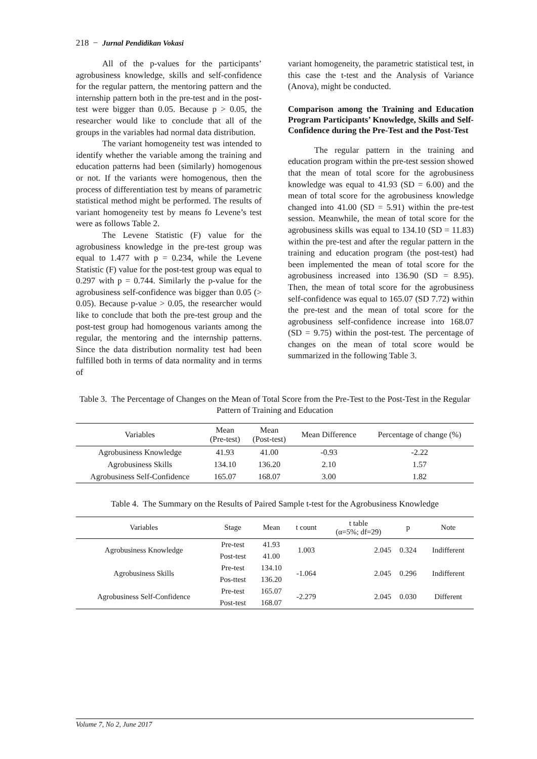218 − Jurnal Pendidikan Vokasi
All of the p-values for the participants’ agrobusiness knowledge, skills and self-confidence for the regular pattern, the mentoring pattern and the internship pattern both in the pre-test and in the post-test were bigger than 0.05. Because p > 0.05, the researcher would like to conclude that all of the groups in the variables had normal data distribution.
The variant homogeneity test was intended to identify whether the variable among the training and education patterns had been (similarly) homogenous or not. If the variants were homogenous, then the process of differentiation test by means of parametric statistical method might be performed. The results of variant homogeneity test by means fo Levene’s test were as follows Table 2.
The Levene Statistic (F) value for the agrobusiness knowledge in the pre-test group was equal to 1.477 with p = 0.234, while the Levene Statistic (F) value for the post-test group was equal to 0.297 with p = 0.744. Similarly the p-value for the agrobusiness self-confidence was bigger than 0.05 (> 0.05). Because p-value > 0.05, the researcher would like to conclude that both the pre-test group and the post-test group had homogenous variants among the regular, the mentoring and the internship patterns. Since the data distribution normality test had been fulfilled both in terms of data normality and in terms of
variant homogeneity, the parametric statistical test, in this case the t-test and the Analysis of Variance (Anova), might be conducted.
Comparison among the Training and Education Program Participants’ Knowledge, Skills and Self-Confidence during the Pre-Test and the Post-Test
The regular pattern in the training and education program within the pre-test session showed that the mean of total score for the agrobusiness knowledge was equal to 41.93 (SD = 6.00) and the mean of total score for the agrobusiness knowledge changed into 41.00 (SD = 5.91) within the pre-test session. Meanwhile, the mean of total score for the agrobusiness skills was equal to 134.10 (SD = 11.83) within the pre-test and after the regular pattern in the training and education program (the post-test) had been implemented the mean of total score for the agrobusiness increased into 136.90 (SD = 8.95). Then, the mean of total score for the agrobusiness self-confidence was equal to 165.07 (SD 7.72) within the pre-test and the mean of total score for the agrobusiness self-confidence increase into 168.07 (SD = 9.75) within the post-test. The percentage of changes on the mean of total score would be summarized in the following Table 3.
Table 3. The Percentage of Changes on the Mean of Total Score from the Pre-Test to the Post-Test in the Regular Pattern of Training and Education
| Variables | Mean (Pre-test) | Mean (Post-test) | Mean Difference | Percentage of change (%) |
| --- | --- | --- | --- | --- |
| Agrobusiness Knowledge | 41.93 | 41.00 | -0.93 | -2.22 |
| Agrobusiness Skills | 134.10 | 136.20 | 2.10 | 1.57 |
| Agrobusiness Self-Confidence | 165.07 | 168.07 | 3.00 | 1.82 |
Table 4. The Summary on the Results of Paired Sample t-test for the Agrobusiness Knowledge
| Variables | Stage | Mean | t count | t table (α=5%; df=29) | p | Note |
| --- | --- | --- | --- | --- | --- | --- |
| Agrobusiness Knowledge | Pre-test | 41.93 | 1.003 | 2.045 | 0.324 | Indifferent |
| | Post-test | 41.00 | | | | |
| Agrobusiness Skills | Pre-test | 134.10 | -1.064 | 2.045 | 0.296 | Indifferent |
| | Pos-ttest | 136.20 | | | | |
| Agrobusiness Self-Confidence | Pre-test | 165.07 | -2.279 | 2.045 | 0.030 | Different |
| | Post-test | 168.07 | | | | |
Volume 7, No 2, June 2017